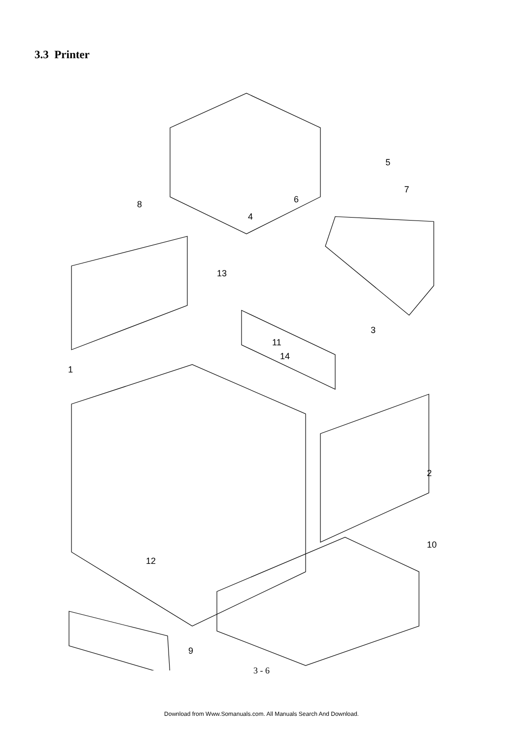3.3 Printer
5
7
6
8
4
13
3
11
14
1
2
10
12
9
3 - 6
Download from Www.Somanuals.com. All Manuals Search And Download.